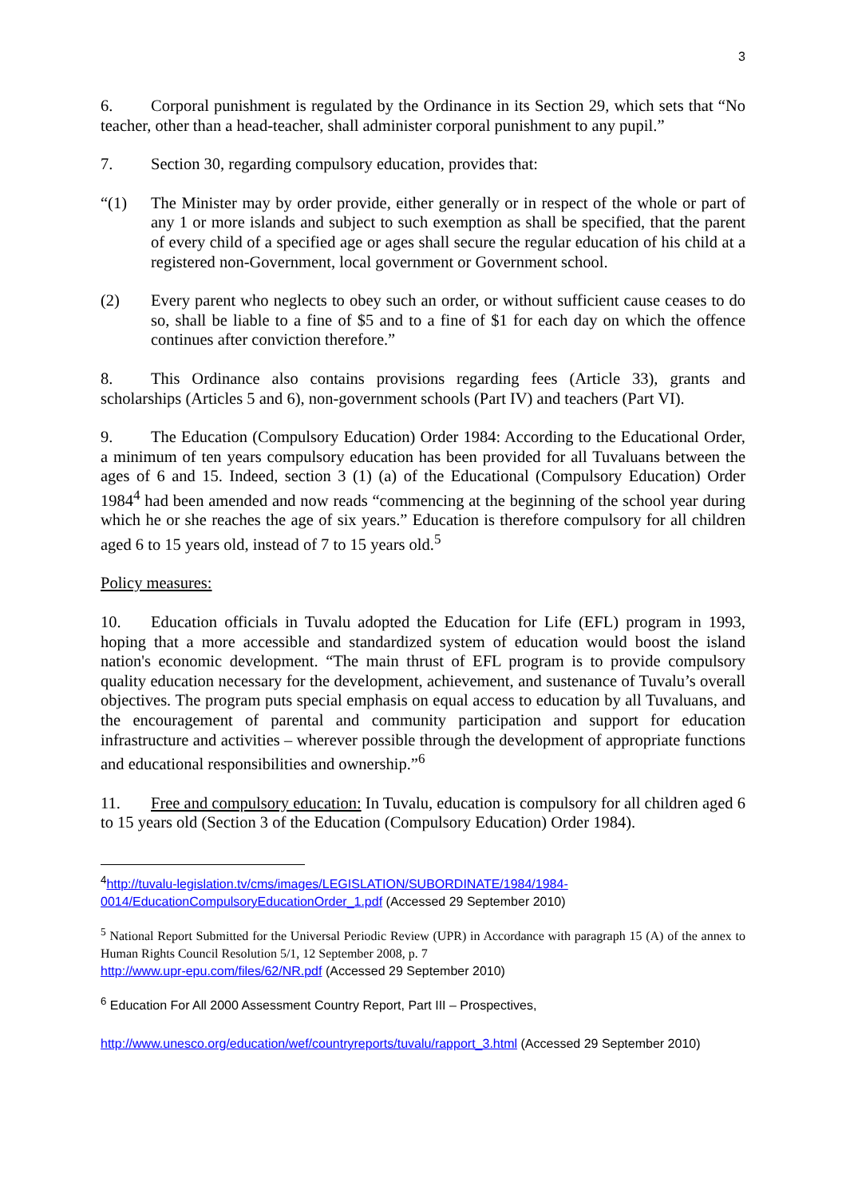3
6. Corporal punishment is regulated by the Ordinance in its Section 29, which sets that “No teacher, other than a head-teacher, shall administer corporal punishment to any pupil.”
7. Section 30, regarding compulsory education, provides that:
“(1) The Minister may by order provide, either generally or in respect of the whole or part of any 1 or more islands and subject to such exemption as shall be specified, that the parent of every child of a specified age or ages shall secure the regular education of his child at a registered non-Government, local government or Government school.
(2) Every parent who neglects to obey such an order, or without sufficient cause ceases to do so, shall be liable to a fine of $5 and to a fine of $1 for each day on which the offence continues after conviction therefore.”
8. This Ordinance also contains provisions regarding fees (Article 33), grants and scholarships (Articles 5 and 6), non-government schools (Part IV) and teachers (Part VI).
9. The Education (Compulsory Education) Order 1984: According to the Educational Order, a minimum of ten years compulsory education has been provided for all Tuvaluans between the ages of 6 and 15. Indeed, section 3 (1) (a) of the Educational (Compulsory Education) Order 1984<sup>4</sup> had been amended and now reads “commencing at the beginning of the school year during which he or she reaches the age of six years.” Education is therefore compulsory for all children aged 6 to 15 years old, instead of 7 to 15 years old.<sup>5</sup>
Policy measures:
10. Education officials in Tuvalu adopted the Education for Life (EFL) program in 1993, hoping that a more accessible and standardized system of education would boost the island nation's economic development. “The main thrust of EFL program is to provide compulsory quality education necessary for the development, achievement, and sustenance of Tuvalu’s overall objectives. The program puts special emphasis on equal access to education by all Tuvaluans, and the encouragement of parental and community participation and support for education infrastructure and activities – wherever possible through the development of appropriate functions and educational responsibilities and ownership.”<sup>6</sup>
11. Free and compulsory education: In Tuvalu, education is compulsory for all children aged 6 to 15 years old (Section 3 of the Education (Compulsory Education) Order 1984).
<sup>4</sup> http://tuvalu-legislation.tv/cms/images/LEGISLATION/SUBORDINATE/1984/1984-0014/EducationCompulsoryEducationOrder_1.pdf (Accessed 29 September 2010)
<sup>5</sup> National Report Submitted for the Universal Periodic Review (UPR) in Accordance with paragraph 15 (A) of the annex to Human Rights Council Resolution 5/1, 12 September 2008, p. 7
http://www.upr-epu.com/files/62/NR.pdf (Accessed 29 September 2010)
<sup>6</sup> Education For All 2000 Assessment Country Report, Part III – Prospectives,
http://www.unesco.org/education/wef/countryreports/tuvalu/rapport_3.html (Accessed 29 September 2010)